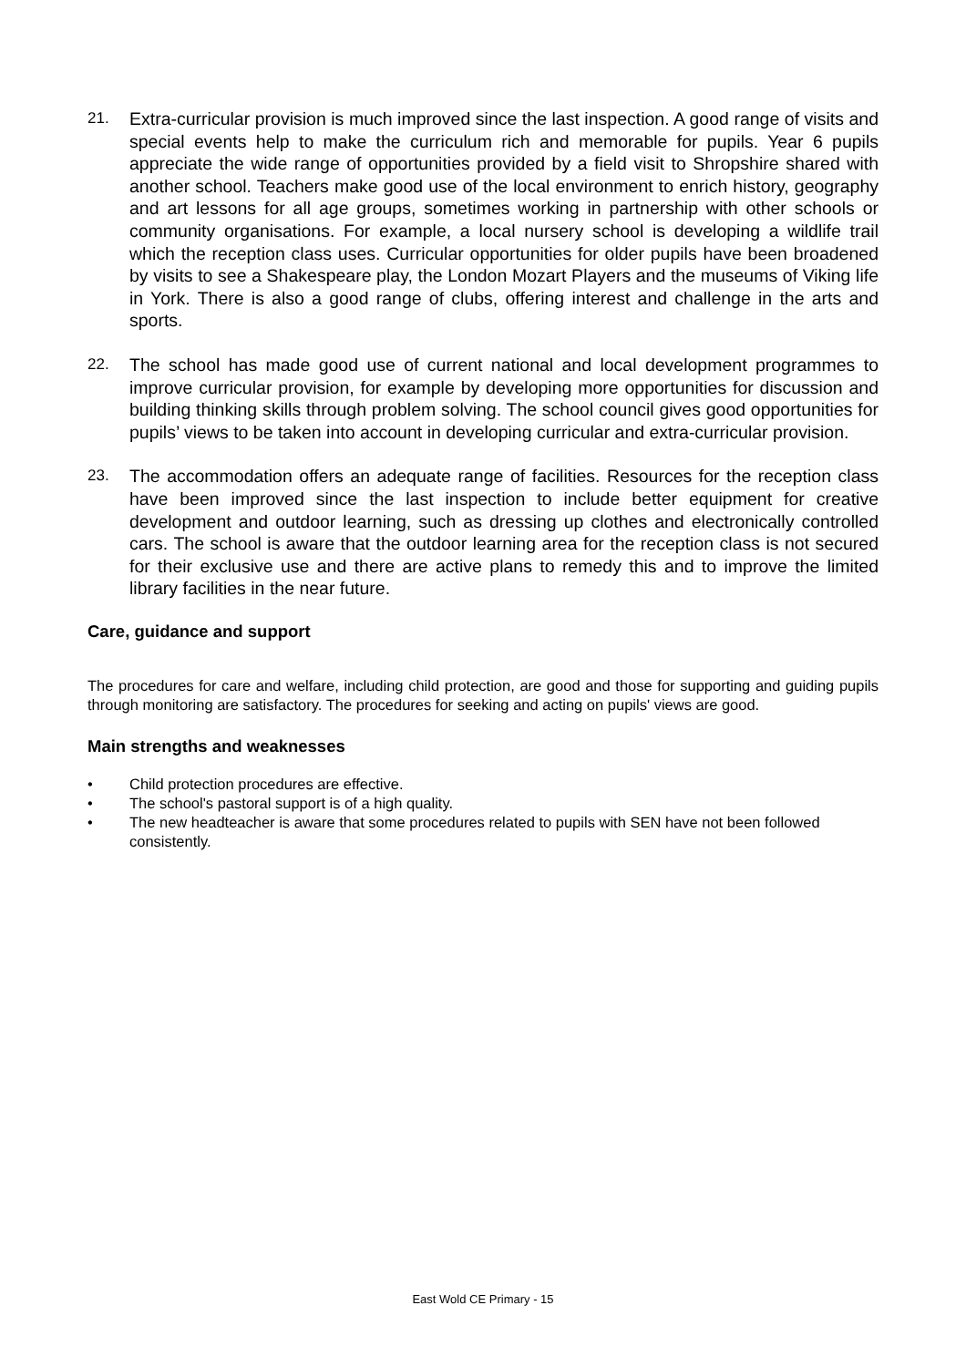21. Extra-curricular provision is much improved since the last inspection. A good range of visits and special events help to make the curriculum rich and memorable for pupils. Year 6 pupils appreciate the wide range of opportunities provided by a field visit to Shropshire shared with another school. Teachers make good use of the local environment to enrich history, geography and art lessons for all age groups, sometimes working in partnership with other schools or community organisations. For example, a local nursery school is developing a wildlife trail which the reception class uses. Curricular opportunities for older pupils have been broadened by visits to see a Shakespeare play, the London Mozart Players and the museums of Viking life in York. There is also a good range of clubs, offering interest and challenge in the arts and sports.
22. The school has made good use of current national and local development programmes to improve curricular provision, for example by developing more opportunities for discussion and building thinking skills through problem solving. The school council gives good opportunities for pupils’ views to be taken into account in developing curricular and extra-curricular provision.
23. The accommodation offers an adequate range of facilities. Resources for the reception class have been improved since the last inspection to include better equipment for creative development and outdoor learning, such as dressing up clothes and electronically controlled cars. The school is aware that the outdoor learning area for the reception class is not secured for their exclusive use and there are active plans to remedy this and to improve the limited library facilities in the near future.
Care, guidance and support
The procedures for care and welfare, including child protection, are good and those for supporting and guiding pupils through monitoring are satisfactory. The procedures for seeking and acting on pupils' views are good.
Main strengths and weaknesses
• Child protection procedures are effective.
• The school's pastoral support is of a high quality.
• The new headteacher is aware that some procedures related to pupils with SEN have not been followed consistently.
East Wold CE Primary - 15